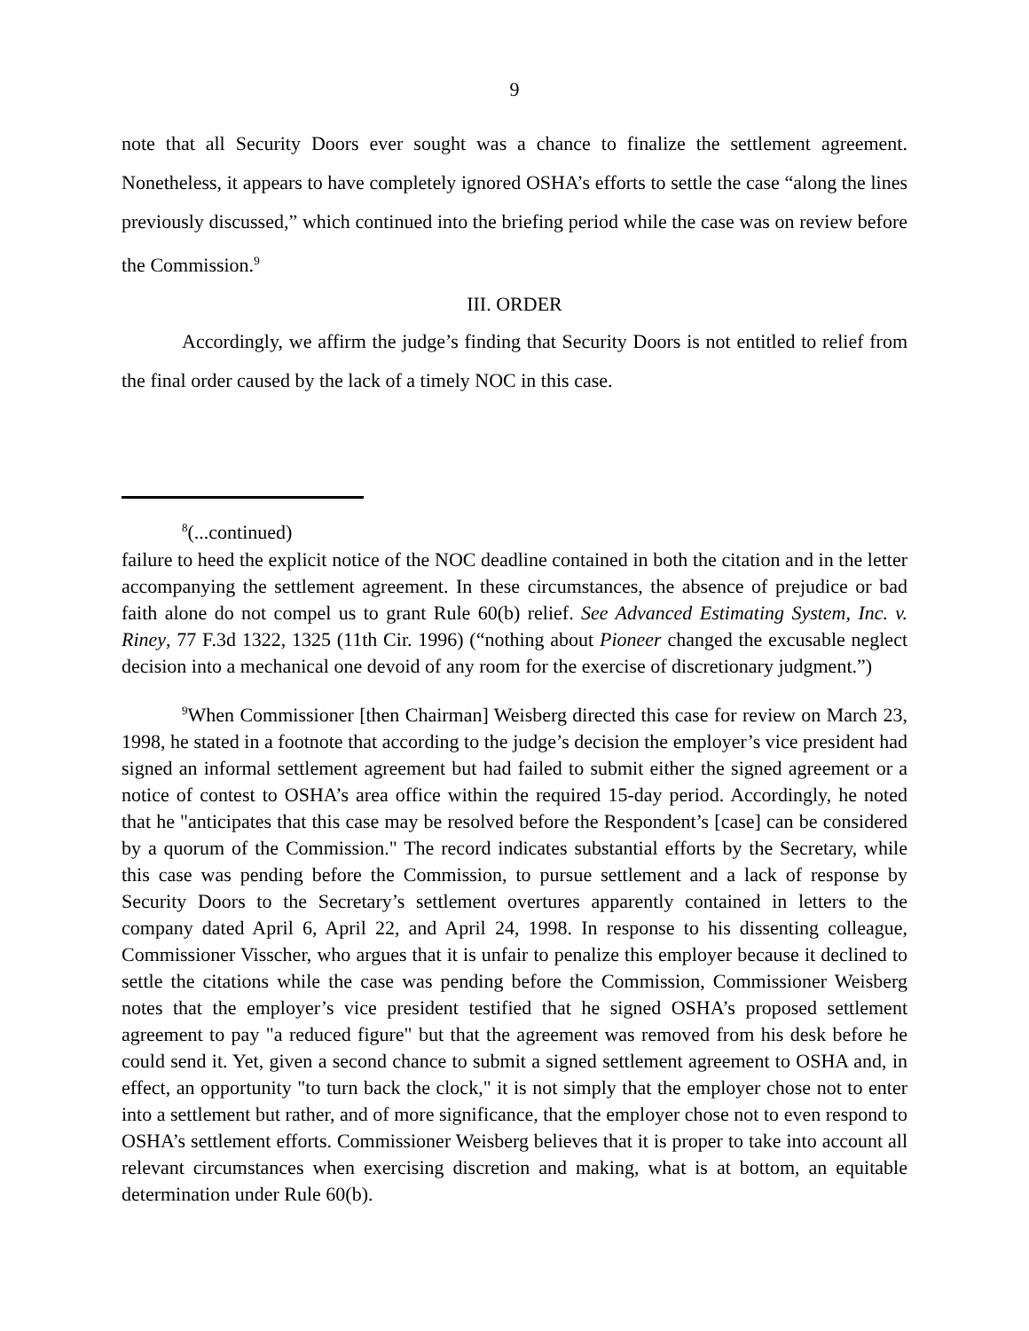9
note that all Security Doors ever sought was a chance to finalize the settlement agreement. Nonetheless, it appears to have completely ignored OSHA’s efforts to settle the case “along the lines previously discussed,” which continued into the briefing period while the case was on review before the Commission.<sup>9</sup>
III. ORDER
Accordingly, we affirm the judge’s finding that Security Doors is not entitled to relief from the final order caused by the lack of a timely NOC in this case.
<sup>8</sup> (...continued)
failure to heed the explicit notice of the NOC deadline contained in both the citation and in the letter accompanying the settlement agreement. In these circumstances, the absence of prejudice or bad faith alone do not compel us to grant Rule 60(b) relief. See Advanced Estimating System, Inc. v. Riney, 77 F.3d 1322, 1325 (11th Cir. 1996) (“nothing about Pioneer changed the excusable neglect decision into a mechanical one devoid of any room for the exercise of discretionary judgment.”)
<sup>9</sup> When Commissioner [then Chairman] Weisberg directed this case for review on March 23, 1998, he stated in a footnote that according to the judge’s decision the employer’s vice president had signed an informal settlement agreement but had failed to submit either the signed agreement or a notice of contest to OSHA’s area office within the required 15-day period. Accordingly, he noted that he "anticipates that this case may be resolved before the Respondent’s [case] can be considered by a quorum of the Commission." The record indicates substantial efforts by the Secretary, while this case was pending before the Commission, to pursue settlement and a lack of response by Security Doors to the Secretary’s settlement overtures apparently contained in letters to the company dated April 6, April 22, and April 24, 1998. In response to his dissenting colleague, Commissioner Visscher, who argues that it is unfair to penalize this employer because it declined to settle the citations while the case was pending before the Commission, Commissioner Weisberg notes that the employer’s vice president testified that he signed OSHA’s proposed settlement agreement to pay "a reduced figure" but that the agreement was removed from his desk before he could send it. Yet, given a second chance to submit a signed settlement agreement to OSHA and, in effect, an opportunity "to turn back the clock," it is not simply that the employer chose not to enter into a settlement but rather, and of more significance, that the employer chose not to even respond to OSHA’s settlement efforts. Commissioner Weisberg believes that it is proper to take into account all relevant circumstances when exercising discretion and making, what is at bottom, an equitable determination under Rule 60(b).